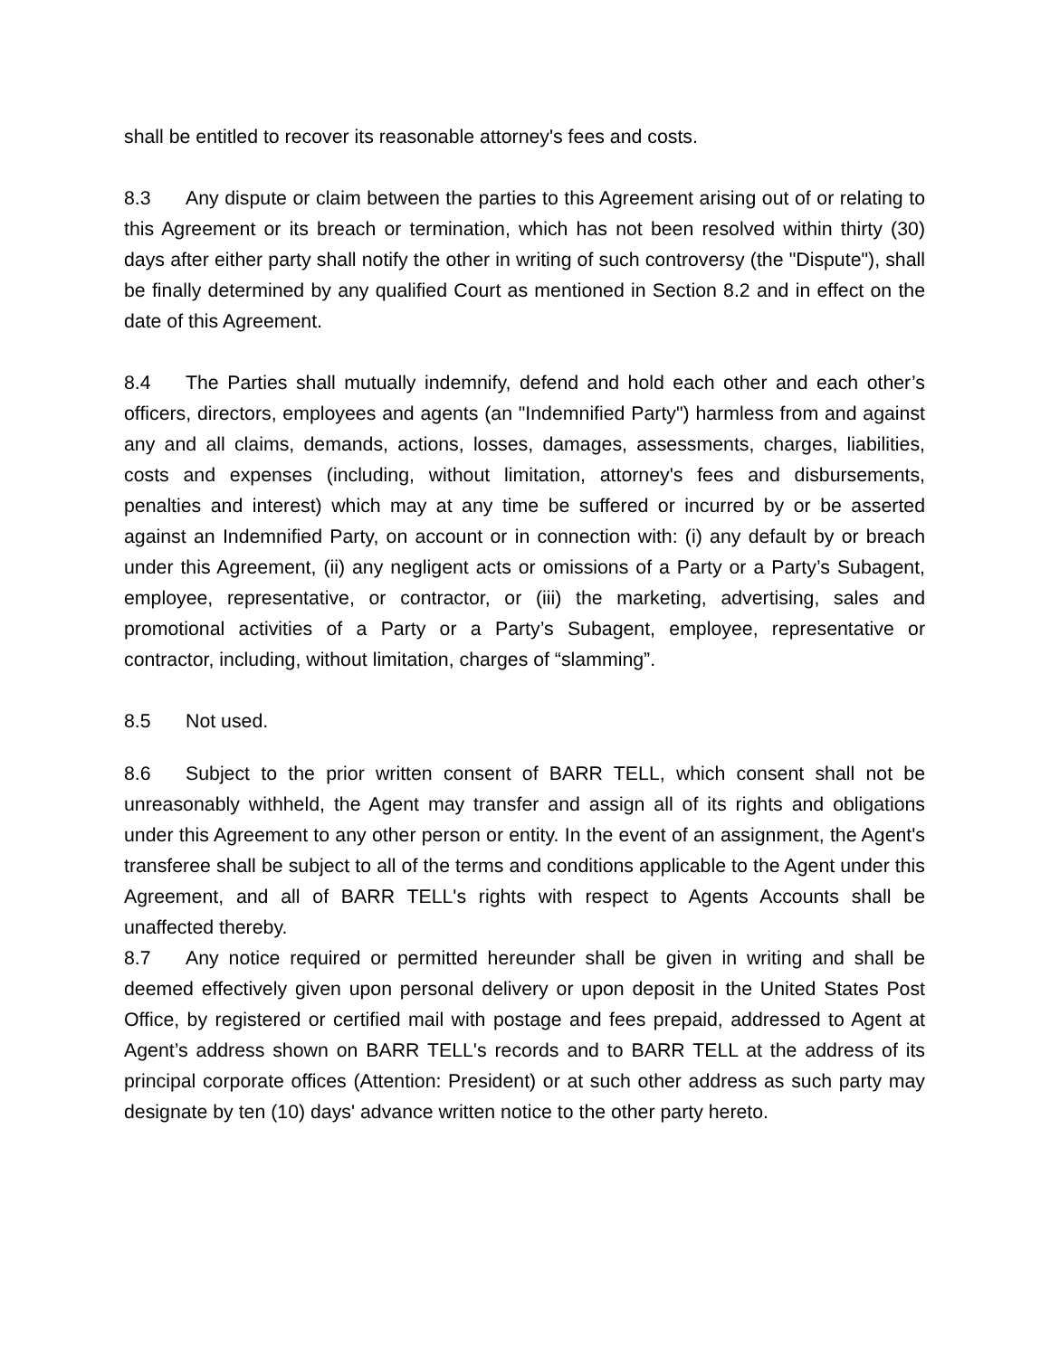shall be entitled to recover its reasonable attorney's fees and costs.
8.3 Any dispute or claim between the parties to this Agreement arising out of or relating to this Agreement or its breach or termination, which has not been resolved within thirty (30) days after either party shall notify the other in writing of such controversy (the "Dispute"), shall be finally determined by any qualified Court as mentioned in Section 8.2 and in effect on the date of this Agreement.
8.4 The Parties shall mutually indemnify, defend and hold each other and each other’s officers, directors, employees and agents (an "Indemnified Party") harmless from and against any and all claims, demands, actions, losses, damages, assessments, charges, liabilities, costs and expenses (including, without limitation, attorney's fees and disbursements, penalties and interest) which may at any time be suffered or incurred by or be asserted against an Indemnified Party, on account or in connection with: (i) any default by or breach under this Agreement, (ii) any negligent acts or omissions of a Party or a Party’s Subagent, employee, representative, or contractor, or (iii) the marketing, advertising, sales and promotional activities of a Party or a Party’s Subagent, employee, representative or contractor, including, without limitation, charges of “slamming”.
8.5 Not used.
8.6 Subject to the prior written consent of BARR TELL, which consent shall not be unreasonably withheld, the Agent may transfer and assign all of its rights and obligations under this Agreement to any other person or entity. In the event of an assignment, the Agent's transferee shall be subject to all of the terms and conditions applicable to the Agent under this Agreement, and all of BARR TELL's rights with respect to Agents Accounts shall be unaffected thereby.
8.7 Any notice required or permitted hereunder shall be given in writing and shall be deemed effectively given upon personal delivery or upon deposit in the United States Post Office, by registered or certified mail with postage and fees prepaid, addressed to Agent at Agent’s address shown on BARR TELL's records and to BARR TELL at the address of its principal corporate offices (Attention: President) or at such other address as such party may designate by ten (10) days' advance written notice to the other party hereto.